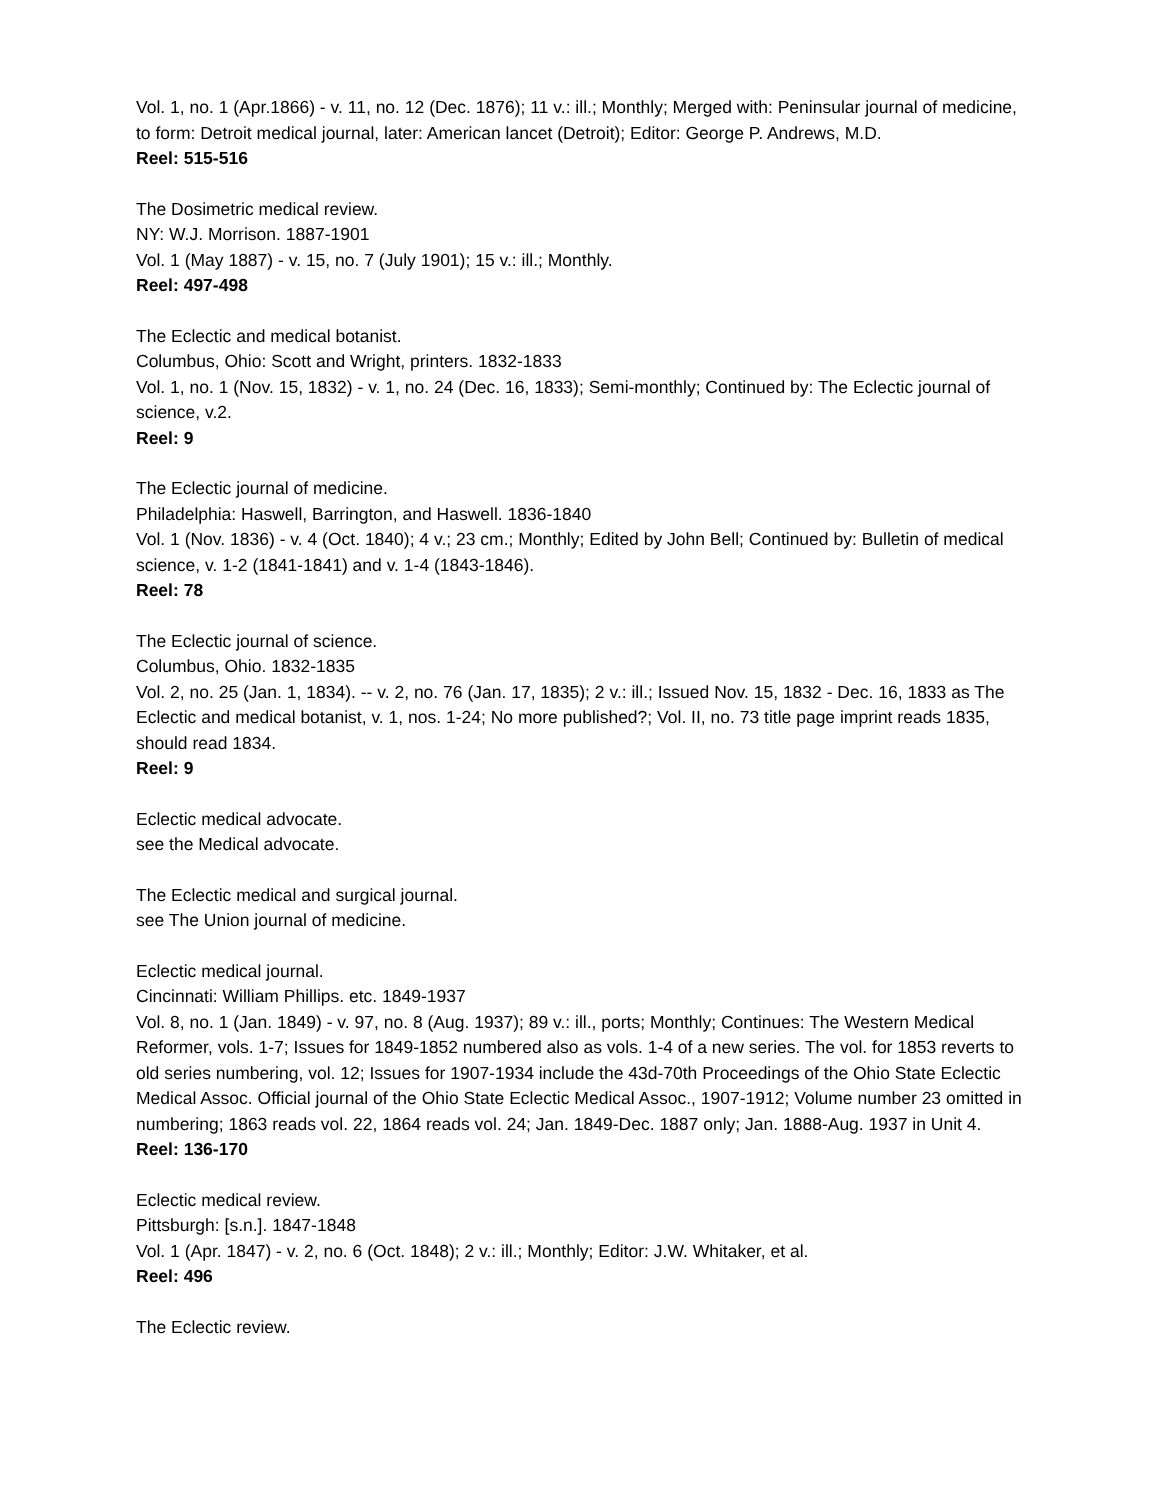Vol. 1, no. 1 (Apr.1866) - v. 11, no. 12 (Dec. 1876); 11 v.: ill.; Monthly; Merged with: Peninsular journal of medicine, to form: Detroit medical journal, later: American lancet (Detroit); Editor: George P. Andrews, M.D.
Reel: 515-516
The Dosimetric medical review.
NY: W.J. Morrison. 1887-1901
Vol. 1 (May 1887) - v. 15, no. 7 (July 1901); 15 v.: ill.; Monthly.
Reel: 497-498
The Eclectic and medical botanist.
Columbus, Ohio: Scott and Wright, printers. 1832-1833
Vol. 1, no. 1 (Nov. 15, 1832) - v. 1, no. 24 (Dec. 16, 1833); Semi-monthly; Continued by: The Eclectic journal of science, v.2.
Reel: 9
The Eclectic journal of medicine.
Philadelphia: Haswell, Barrington, and Haswell. 1836-1840
Vol. 1 (Nov. 1836) - v. 4 (Oct. 1840); 4 v.; 23 cm.; Monthly; Edited by John Bell; Continued by: Bulletin of medical science, v. 1-2 (1841-1841) and v. 1-4 (1843-1846).
Reel: 78
The Eclectic journal of science.
Columbus, Ohio. 1832-1835
Vol. 2, no. 25 (Jan. 1, 1834). -- v. 2, no. 76 (Jan. 17, 1835); 2 v.: ill.; Issued Nov. 15, 1832 - Dec. 16, 1833 as The Eclectic and medical botanist, v. 1, nos. 1-24; No more published?; Vol. II, no. 73 title page imprint reads 1835, should read 1834.
Reel: 9
Eclectic medical advocate.
see the Medical advocate.
The Eclectic medical and surgical journal.
see The Union journal of medicine.
Eclectic medical journal.
Cincinnati: William Phillips. etc. 1849-1937
Vol. 8, no. 1 (Jan. 1849) - v. 97, no. 8 (Aug. 1937); 89 v.: ill., ports; Monthly; Continues: The Western Medical Reformer, vols. 1-7; Issues for 1849-1852 numbered also as vols. 1-4 of a new series. The vol. for 1853 reverts to old series numbering, vol. 12; Issues for 1907-1934 include the 43d-70th Proceedings of the Ohio State Eclectic Medical Assoc. Official journal of the Ohio State Eclectic Medical Assoc., 1907-1912; Volume number 23 omitted in numbering; 1863 reads vol. 22, 1864 reads vol. 24; Jan. 1849-Dec. 1887 only; Jan. 1888-Aug. 1937 in Unit 4.
Reel: 136-170
Eclectic medical review.
Pittsburgh: [s.n.]. 1847-1848
Vol. 1 (Apr. 1847) - v. 2, no. 6 (Oct. 1848); 2 v.: ill.; Monthly; Editor: J.W. Whitaker, et al.
Reel: 496
The Eclectic review.